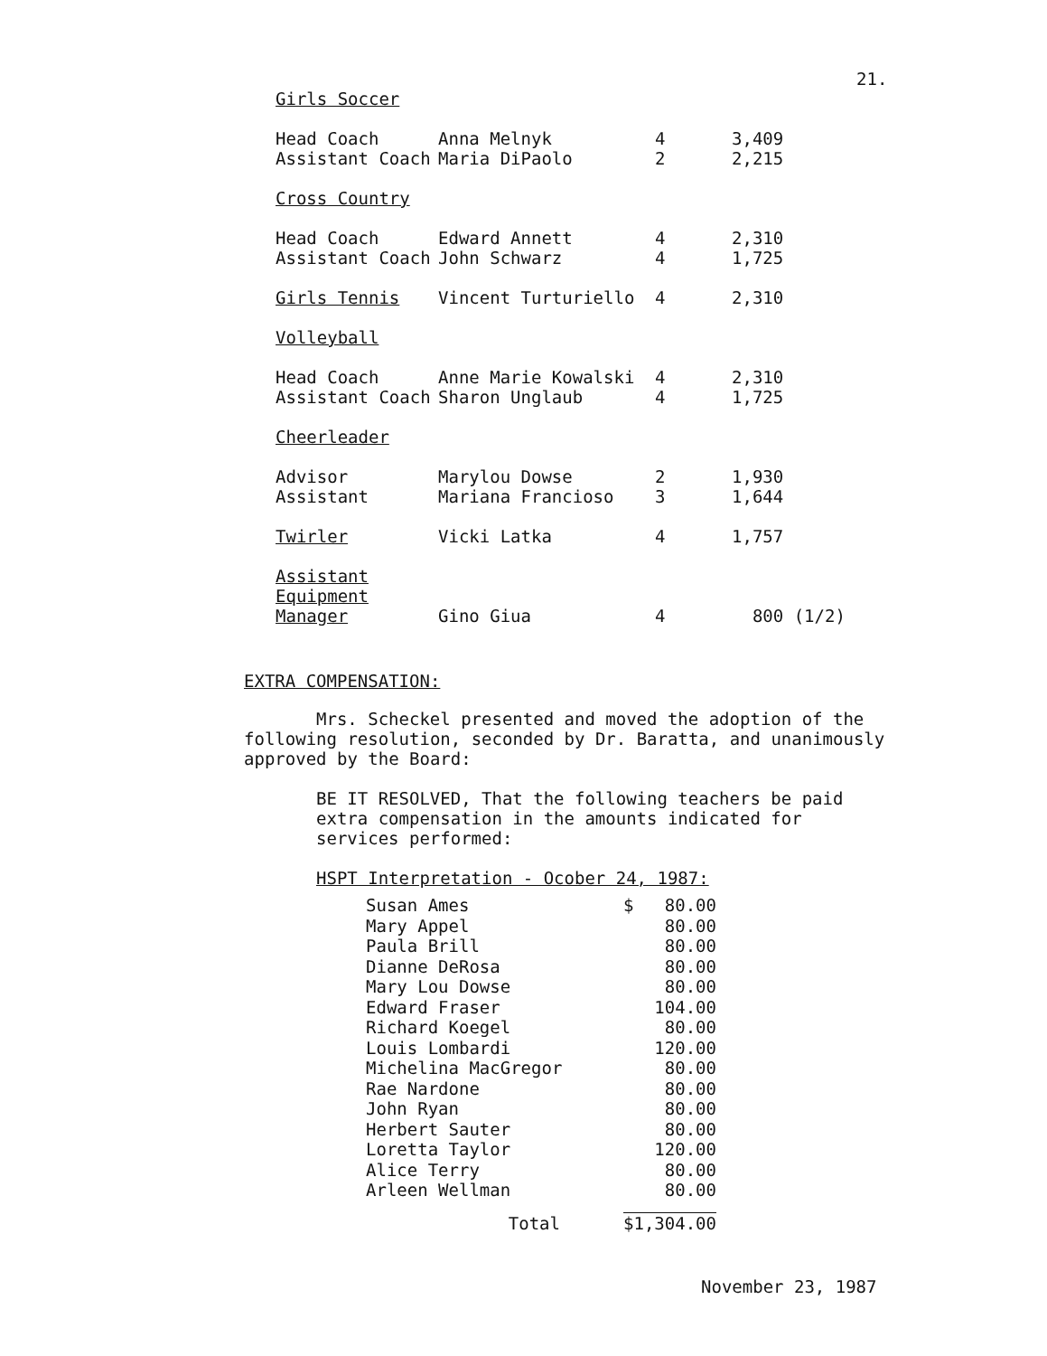21.
| Girls Soccer | | | |
| Head Coach | Anna Melnyk | 4 | 3,409 |
| Assistant Coach | Maria DiPaolo | 2 | 2,215 |
| Cross Country | | | |
| Head Coach | Edward Annett | 4 | 2,310 |
| Assistant Coach | John Schwarz | 4 | 1,725 |
| Girls Tennis | Vincent Turturiello | 4 | 2,310 |
| Volleyball | | | |
| Head Coach | Anne Marie Kowalski | 4 | 2,310 |
| Assistant Coach | Sharon Unglaub | 4 | 1,725 |
| Cheerleader | | | |
| Advisor | Marylou Dowse | 2 | 1,930 |
| Assistant | Mariana Francioso | 3 | 1,644 |
| Twirler | Vicki Latka | 4 | 1,757 |
| Assistant Equipment Manager | Gino Giua | 4 | 800 (1/2) |
EXTRA COMPENSATION:
Mrs. Scheckel presented and moved the adoption of the following resolution, seconded by Dr. Baratta, and unanimously approved by the Board:
BE IT RESOLVED, That the following teachers be paid extra compensation in the amounts indicated for services performed:
HSPT Interpretation - Ocober 24, 1987:
| Susan Ames | $ 80.00 |
| Mary Appel | 80.00 |
| Paula Brill | 80.00 |
| Dianne DeRosa | 80.00 |
| Mary Lou Dowse | 80.00 |
| Edward Fraser | 104.00 |
| Richard Koegel | 80.00 |
| Louis Lombardi | 120.00 |
| Michelina MacGregor | 80.00 |
| Rae Nardone | 80.00 |
| John Ryan | 80.00 |
| Herbert Sauter | 80.00 |
| Loretta Taylor | 120.00 |
| Alice Terry | 80.00 |
| Arleen Wellman | 80.00 |
| Total | $1,304.00 |
November 23, 1987